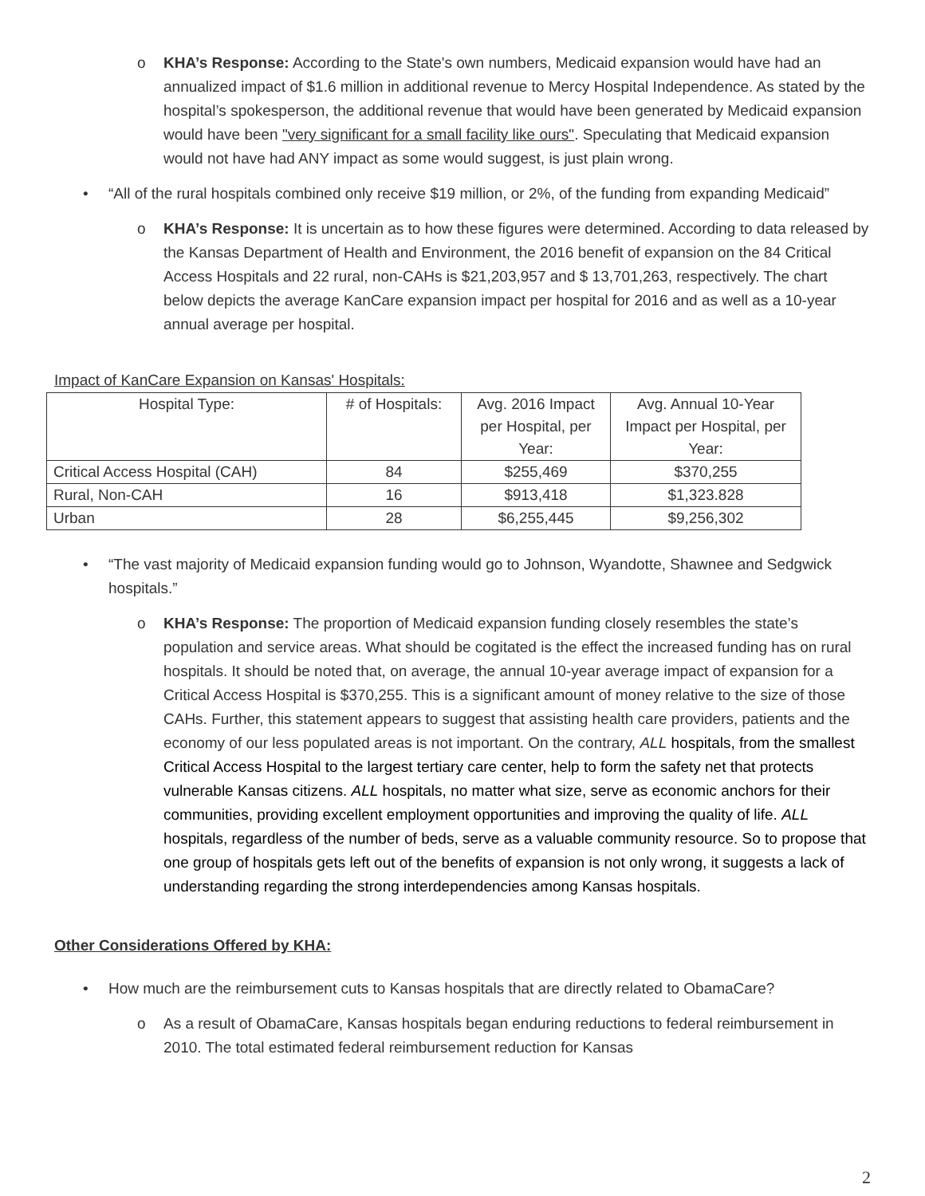o KHA’s Response: According to the State's own numbers, Medicaid expansion would have had an annualized impact of $1.6 million in additional revenue to Mercy Hospital Independence. As stated by the hospital’s spokesperson, the additional revenue that would have been generated by Medicaid expansion would have been "very significant for a small facility like ours". Speculating that Medicaid expansion would not have had ANY impact as some would suggest, is just plain wrong.
• “All of the rural hospitals combined only receive $19 million, or 2%, of the funding from expanding Medicaid”
o KHA’s Response: It is uncertain as to how these figures were determined. According to data released by the Kansas Department of Health and Environment, the 2016 benefit of expansion on the 84 Critical Access Hospitals and 22 rural, non-CAHs is $21,203,957 and $ 13,701,263, respectively. The chart below depicts the average KanCare expansion impact per hospital for 2016 and as well as a 10-year annual average per hospital.
Impact of KanCare Expansion on Kansas' Hospitals:
| Hospital Type: | # of Hospitals: | Avg. 2016 Impact per Hospital, per Year: | Avg. Annual 10-Year Impact per Hospital, per Year: |
| Critical Access Hospital (CAH) | 84 | $255,469 | $370,255 |
| Rural, Non-CAH | 16 | $913,418 | $1,323.828 |
| Urban | 28 | $6,255,445 | $9,256,302 |
• “The vast majority of Medicaid expansion funding would go to Johnson, Wyandotte, Shawnee and Sedgwick hospitals.”
o KHA’s Response: The proportion of Medicaid expansion funding closely resembles the state’s population and service areas. What should be cogitated is the effect the increased funding has on rural hospitals. It should be noted that, on average, the annual 10-year average impact of expansion for a Critical Access Hospital is $370,255. This is a significant amount of money relative to the size of those CAHs. Further, this statement appears to suggest that assisting health care providers, patients and the economy of our less populated areas is not important. On the contrary, ALL hospitals, from the smallest Critical Access Hospital to the largest tertiary care center, help to form the safety net that protects vulnerable Kansas citizens. ALL hospitals, no matter what size, serve as economic anchors for their communities, providing excellent employment opportunities and improving the quality of life. ALL hospitals, regardless of the number of beds, serve as a valuable community resource. So to propose that one group of hospitals gets left out of the benefits of expansion is not only wrong, it suggests a lack of understanding regarding the strong interdependencies among Kansas hospitals.
Other Considerations Offered by KHA:
• How much are the reimbursement cuts to Kansas hospitals that are directly related to ObamaCare?
o As a result of ObamaCare, Kansas hospitals began enduring reductions to federal reimbursement in 2010. The total estimated federal reimbursement reduction for Kansas
2